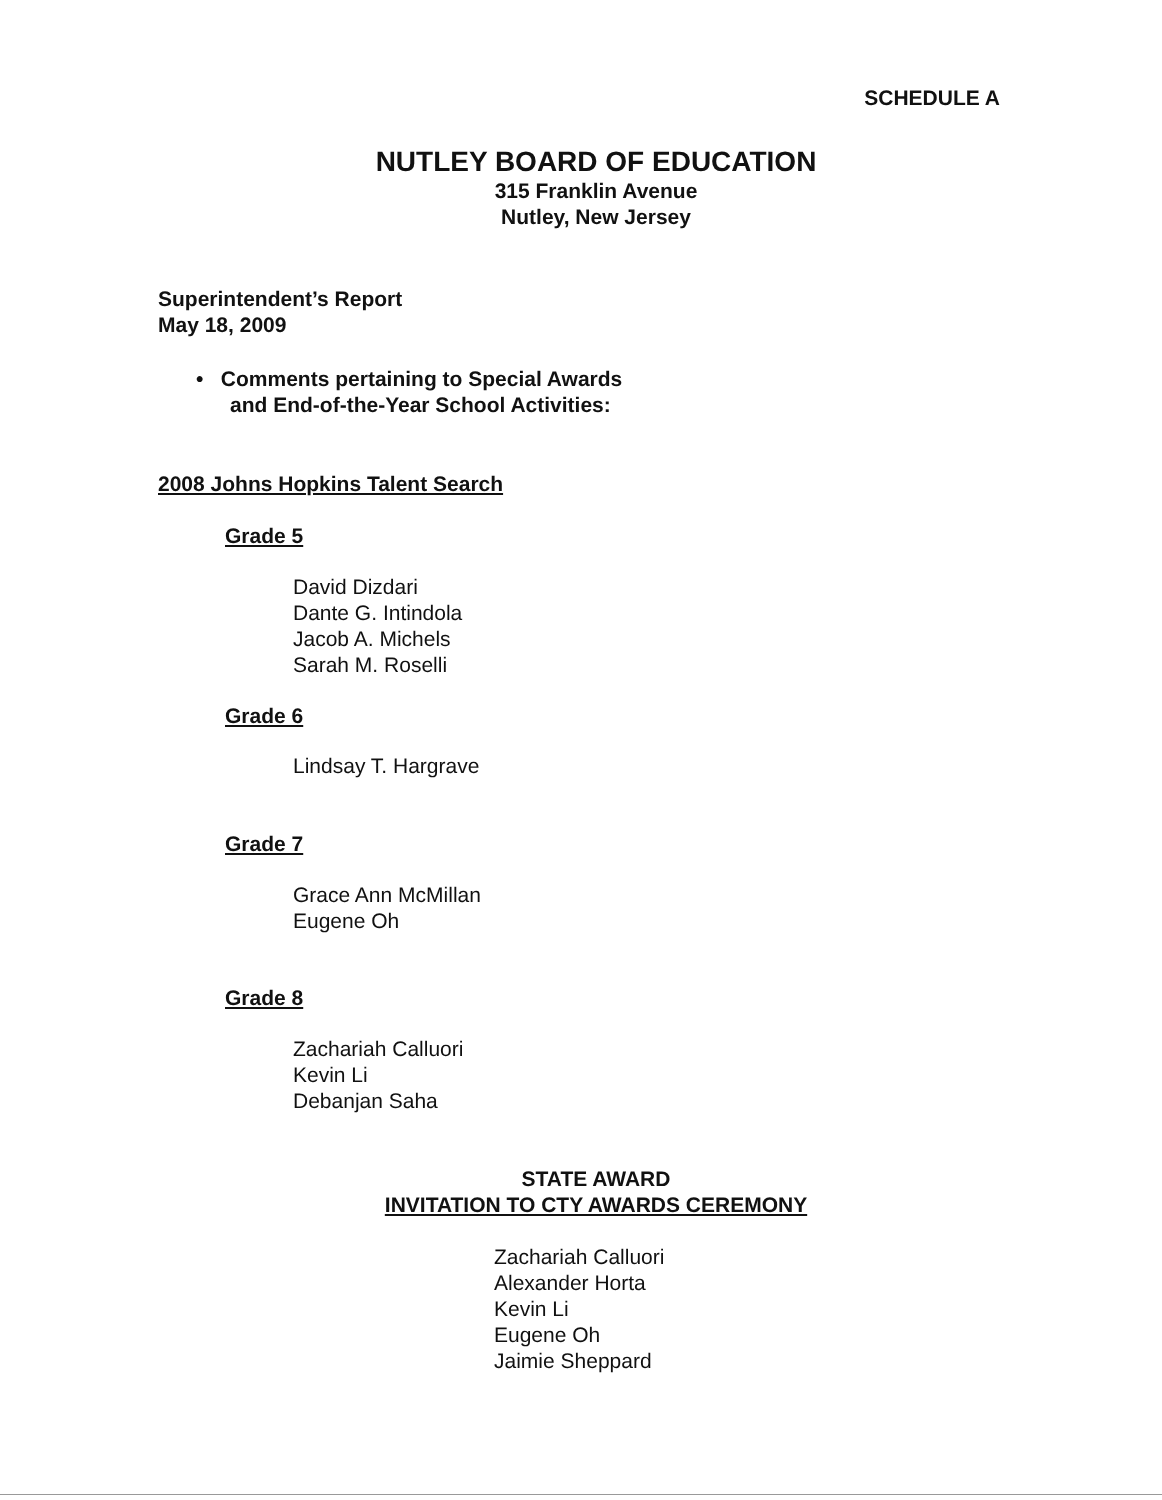SCHEDULE A
NUTLEY BOARD OF EDUCATION
315 Franklin Avenue
Nutley, New Jersey
Superintendent’s Report
May 18, 2009
• Comments pertaining to Special Awards
and End-of-the-Year School Activities:
2008 Johns Hopkins Talent Search
Grade 5
David Dizdari
Dante G. Intindola
Jacob A. Michels
Sarah M. Roselli
Grade 6
Lindsay T. Hargrave
Grade 7
Grace Ann McMillan
Eugene Oh
Grade 8
Zachariah Calluori
Kevin Li
Debanjan Saha
STATE AWARD
INVITATION TO CTY AWARDS CEREMONY
Zachariah Calluori
Alexander Horta
Kevin Li
Eugene Oh
Jaimie Sheppard